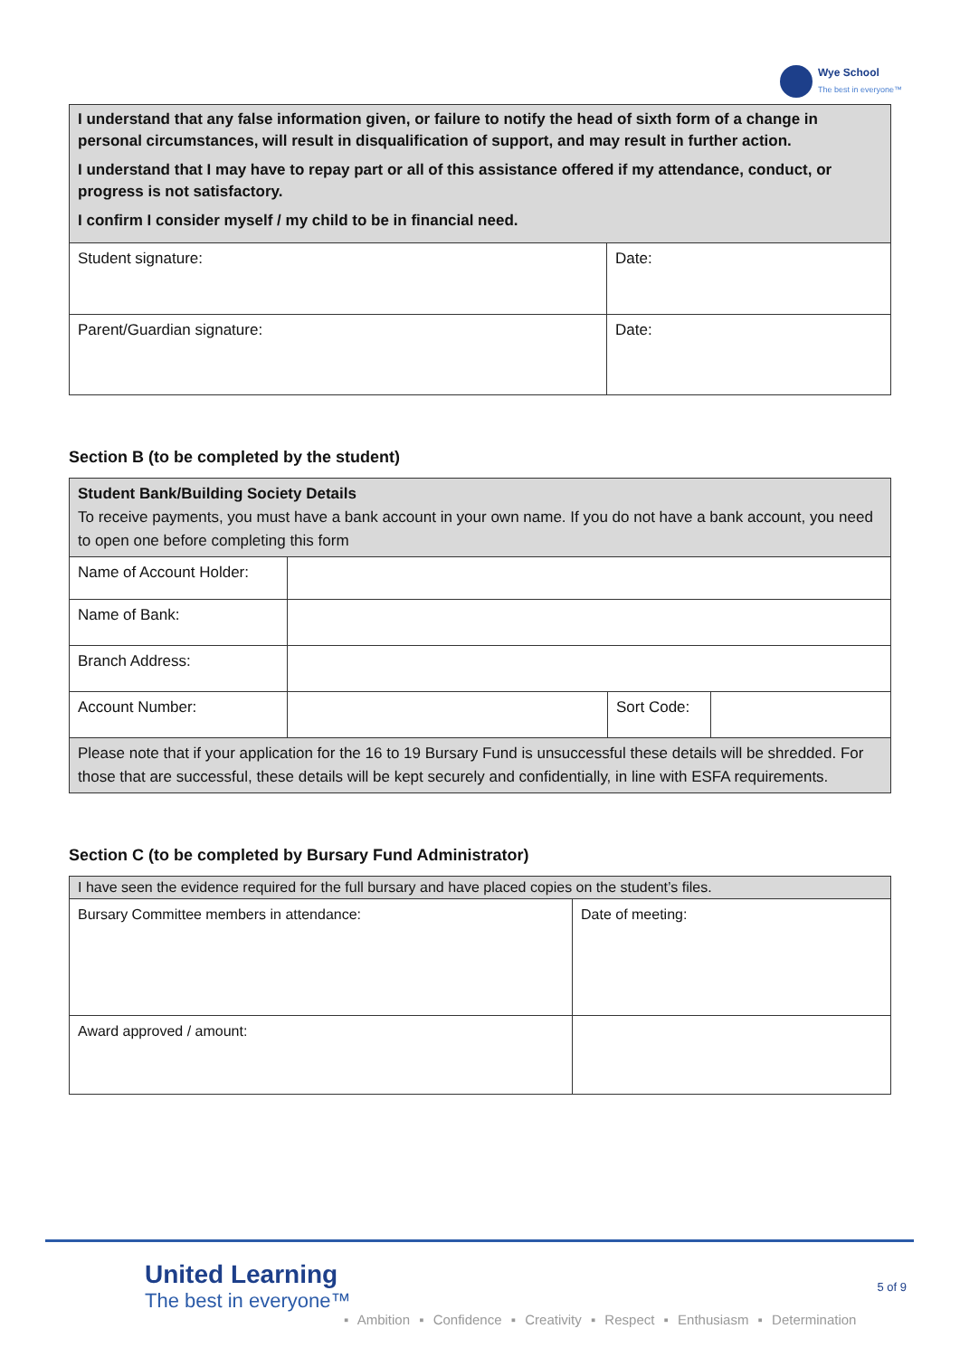Wye School
The best in everyone™
| I understand that any false information given, or failure to notify the head of sixth form of a change in personal circumstances, will result in disqualification of support, and may result in further action. I understand that I may have to repay part or all of this assistance offered if my attendance, conduct, or progress is not satisfactory. I confirm I consider myself / my child to be in financial need. | |
| Student signature: | Date: |
| Parent/Guardian signature: | Date: |
Section B (to be completed by the student)
| Student Bank/Building Society Details To receive payments, you must have a bank account in your own name. If you do not have a bank account, you need to open one before completing this form | | | |
| Name of Account Holder: | | | |
| Name of Bank: | | | |
| Branch Address: | | | |
| Account Number: | | Sort Code: | |
| Please note that if your application for the 16 to 19 Bursary Fund is unsuccessful these details will be shredded. For those that are successful, these details will be kept securely and confidentially, in line with ESFA requirements. | | | |
Section C (to be completed by Bursary Fund Administrator)
| I have seen the evidence required for the full bursary and have placed copies on the student’s files. | |
| Bursary Committee members in attendance: | Date of meeting: |
| Award approved / amount: | |
United Learning
The best in everyone™
▪ Ambition ▪ Confidence ▪ Creativity ▪ Respect ▪ Enthusiasm ▪ Determination
5 of 9